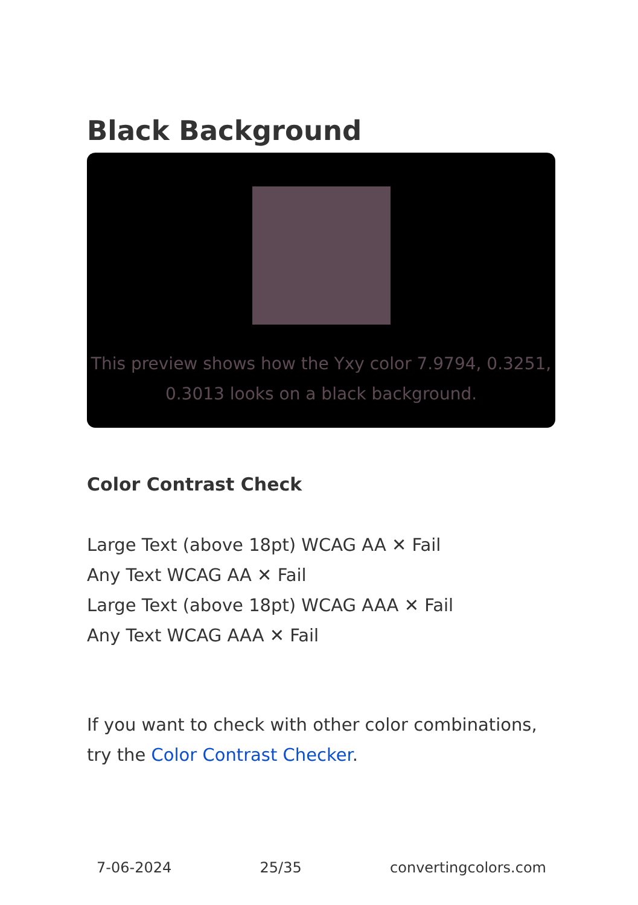Black Background
This preview shows how the Yxy color 7.9794, 0.3251, 0.3013 looks on a black background.
Color Contrast Check
Large Text (above 18pt) WCAG AA ✕ Fail
Any Text WCAG AA ✕ Fail
Large Text (above 18pt) WCAG AAA ✕ Fail
Any Text WCAG AAA ✕ Fail
If you want to check with other color combinations, try the Color Contrast Checker.
7-06-2024 25/35 convertingcolors.com